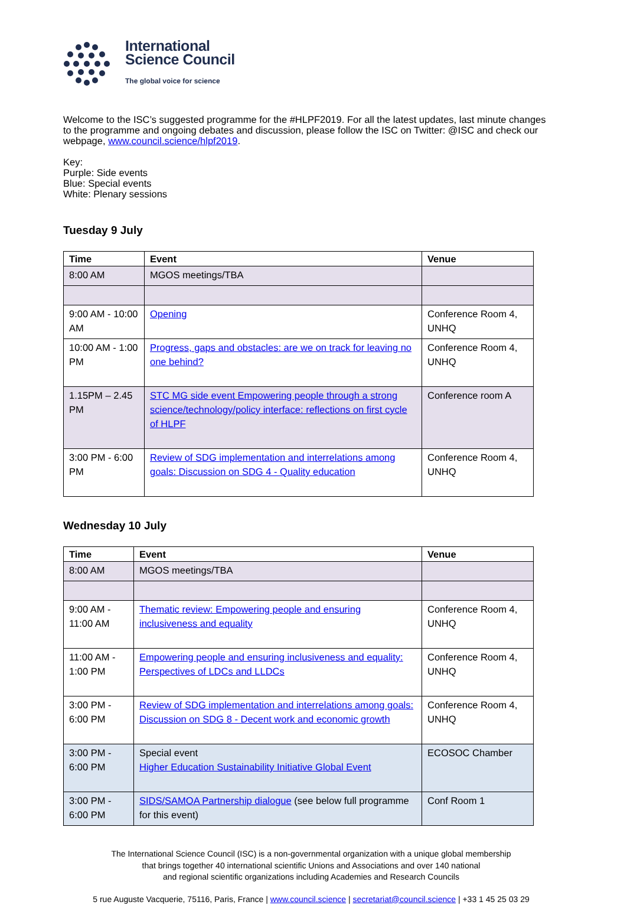International
Science Council
The global voice for science
Welcome to the ISC’s suggested programme for the #HLPF2019. For all the latest updates, last minute changes to the programme and ongoing debates and discussion, please follow the ISC on Twitter: @ISC and check our webpage, www.council.science/hlpf2019.
Key:
Purple: Side events
Blue: Special events
White: Plenary sessions
Tuesday 9 July
| Time | Event | Venue |
| --- | --- | --- |
| 8:00 AM | MGOS meetings/TBA | |
| 9:00 AM - 10:00 AM | Opening | Conference Room 4, UNHQ |
| 10:00 AM - 1:00 PM | Progress, gaps and obstacles: are we on track for leaving no one behind? | Conference Room 4, UNHQ |
| 1.15PM – 2.45 PM | STC MG side event Empowering people through a strong science/technology/policy interface: reflections on first cycle of HLPF | Conference room A |
| 3:00 PM - 6:00 PM | Review of SDG implementation and interrelations among goals: Discussion on SDG 4 - Quality education | Conference Room 4, UNHQ |
Wednesday 10 July
| Time | Event | Venue |
| --- | --- | --- |
| 8:00 AM | MGOS meetings/TBA | |
| 9:00 AM - 11:00 AM | Thematic review: Empowering people and ensuring inclusiveness and equality | Conference Room 4, UNHQ |
| 11:00 AM - 1:00 PM | Empowering people and ensuring inclusiveness and equality: Perspectives of LDCs and LLDCs | Conference Room 4, UNHQ |
| 3:00 PM - 6:00 PM | Review of SDG implementation and interrelations among goals: Discussion on SDG 8 - Decent work and economic growth | Conference Room 4, UNHQ |
| 3:00 PM - 6:00 PM | Special event Higher Education Sustainability Initiative Global Event | ECOSOC Chamber |
| 3:00 PM - 6:00 PM | SIDS/SAMOA Partnership dialogue (see below full programme for this event) | Conf Room 1 |
The International Science Council (ISC) is a non-governmental organization with a unique global membership
that brings together 40 international scientific Unions and Associations and over 140 national
and regional scientific organizations including Academies and Research Councils
5 rue Auguste Vacquerie, 75116, Paris, France | www.council.science | secretariat@council.science | +33 1 45 25 03 29